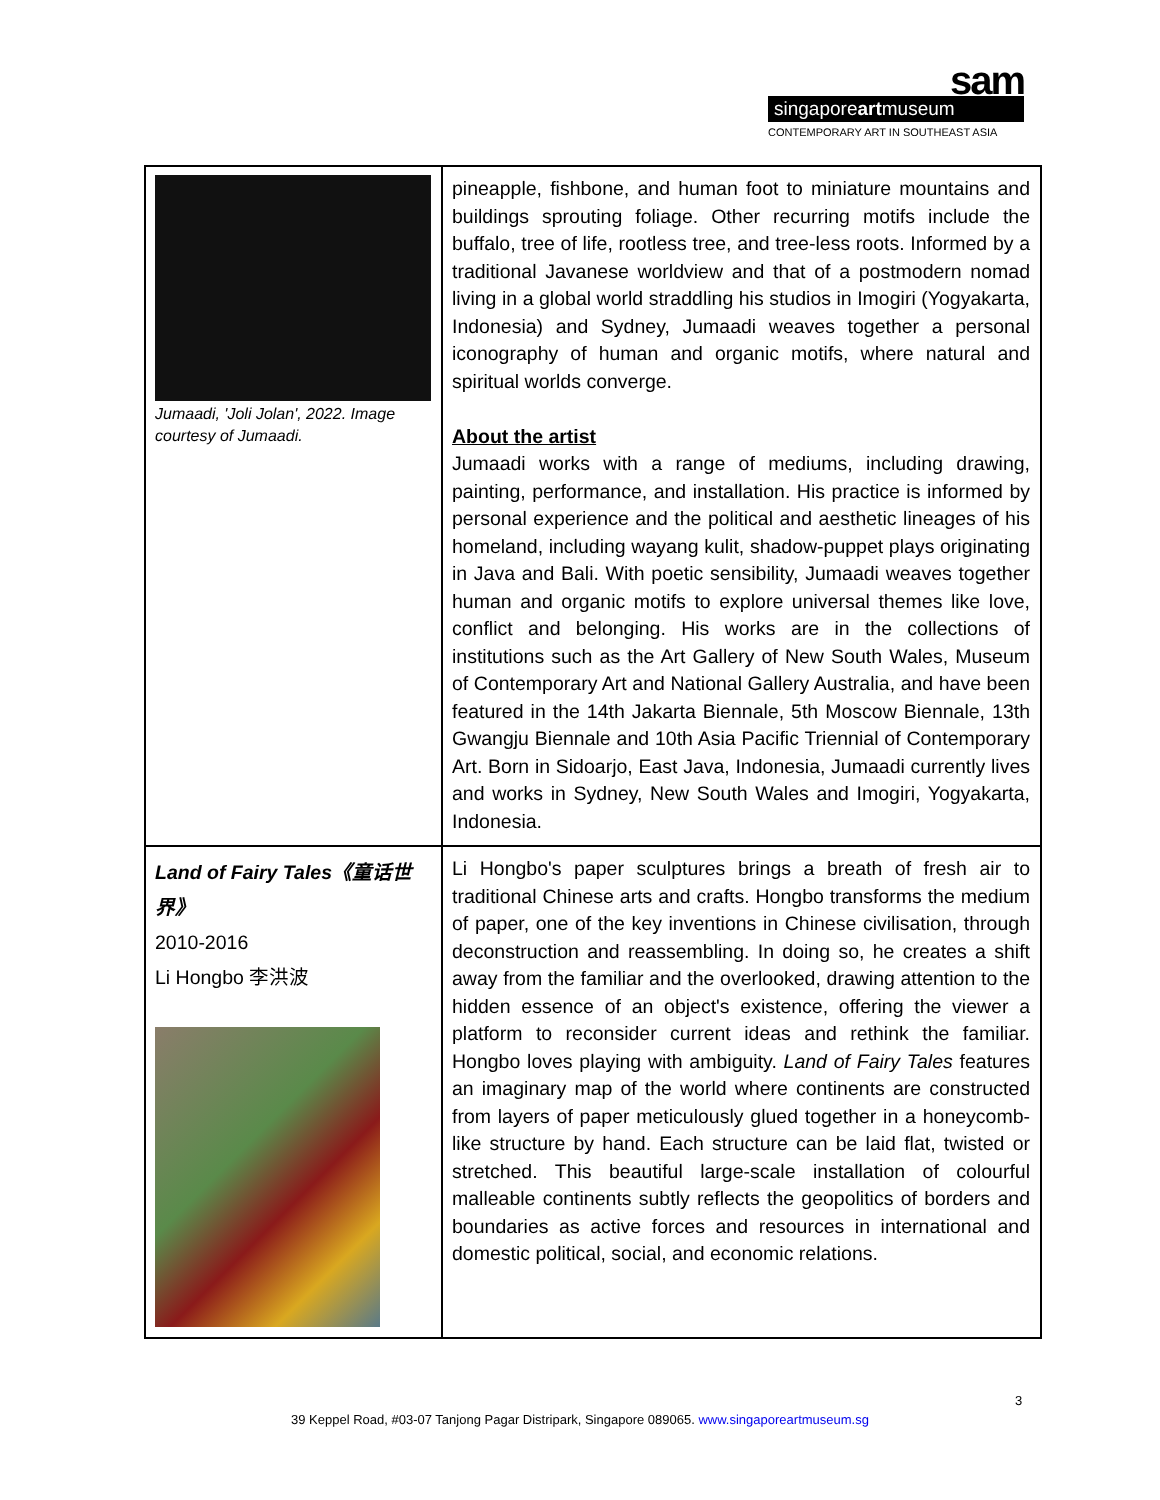sam
singaporeartmuseum
CONTEMPORARY ART IN SOUTHEAST ASIA
| Jumaadi, 'Joli Jolan', 2022. Image courtesy of Jumaadi. | pineapple, fishbone, and human foot to miniature mountains and buildings sprouting foliage. Other recurring motifs include the buffalo, tree of life, rootless tree, and tree-less roots. Informed by a traditional Javanese worldview and that of a postmodern nomad living in a global world straddling his studios in Imogiri (Yogyakarta, Indonesia) and Sydney, Jumaadi weaves together a personal iconography of human and organic motifs, where natural and spiritual worlds converge. About the artist Jumaadi works with a range of mediums, including drawing, painting, performance, and installation. His practice is informed by personal experience and the political and aesthetic lineages of his homeland, including wayang kulit, shadow-puppet plays originating in Java and Bali. With poetic sensibility, Jumaadi weaves together human and organic motifs to explore universal themes like love, conflict and belonging. His works are in the collections of institutions such as the Art Gallery of New South Wales, Museum of Contemporary Art and National Gallery Australia, and have been featured in the 14th Jakarta Biennale, 5th Moscow Biennale, 13th Gwangju Biennale and 10th Asia Pacific Triennial of Contemporary Art. Born in Sidoarjo, East Java, Indonesia, Jumaadi currently lives and works in Sydney, New South Wales and Imogiri, Yogyakarta, Indonesia. |
| Land of Fairy Tales《童话世界》 2010-2016 Li Hongbo 李洪波 | Li Hongbo's paper sculptures brings a breath of fresh air to traditional Chinese arts and crafts. Hongbo transforms the medium of paper, one of the key inventions in Chinese civilisation, through deconstruction and reassembling. In doing so, he creates a shift away from the familiar and the overlooked, drawing attention to the hidden essence of an object's existence, offering the viewer a platform to reconsider current ideas and rethink the familiar. Hongbo loves playing with ambiguity. Land of Fairy Tales features an imaginary map of the world where continents are constructed from layers of paper meticulously glued together in a honeycomb-like structure by hand. Each structure can be laid flat, twisted or stretched. This beautiful large-scale installation of colourful malleable continents subtly reflects the geopolitics of borders and boundaries as active forces and resources in international and domestic political, social, and economic relations. |
3
39 Keppel Road, #03-07 Tanjong Pagar Distripark, Singapore 089065. www.singaporeartmuseum.sg